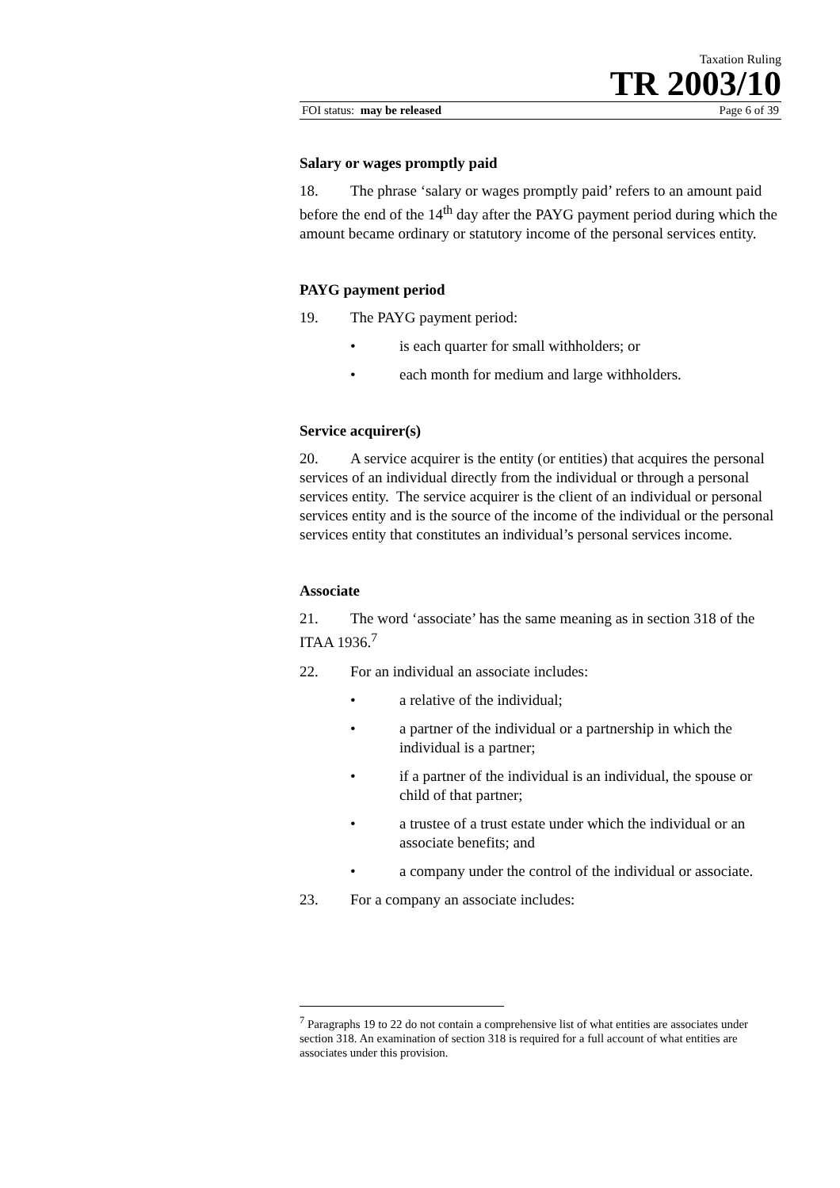Taxation Ruling
TR 2003/10
FOI status: may be released Page 6 of 39
Salary or wages promptly paid
18. The phrase ‘salary or wages promptly paid’ refers to an amount paid before the end of the 14<sup>th</sup> day after the PAYG payment period during which the amount became ordinary or statutory income of the personal services entity.
PAYG payment period
19. The PAYG payment period:
• is each quarter for small withholders; or
• each month for medium and large withholders.
Service acquirer(s)
20. A service acquirer is the entity (or entities) that acquires the personal services of an individual directly from the individual or through a personal services entity. The service acquirer is the client of an individual or personal services entity and is the source of the income of the individual or the personal services entity that constitutes an individual’s personal services income.
Associate
21. The word ‘associate’ has the same meaning as in section 318 of the ITAA 1936.<sup>7</sup>
22. For an individual an associate includes:
• a relative of the individual;
• a partner of the individual or a partnership in which the individual is a partner;
• if a partner of the individual is an individual, the spouse or child of that partner;
• a trustee of a trust estate under which the individual or an associate benefits; and
• a company under the control of the individual or associate.
23. For a company an associate includes:
<sup>7</sup> Paragraphs 19 to 22 do not contain a comprehensive list of what entities are associates under section 318. An examination of section 318 is required for a full account of what entities are associates under this provision.